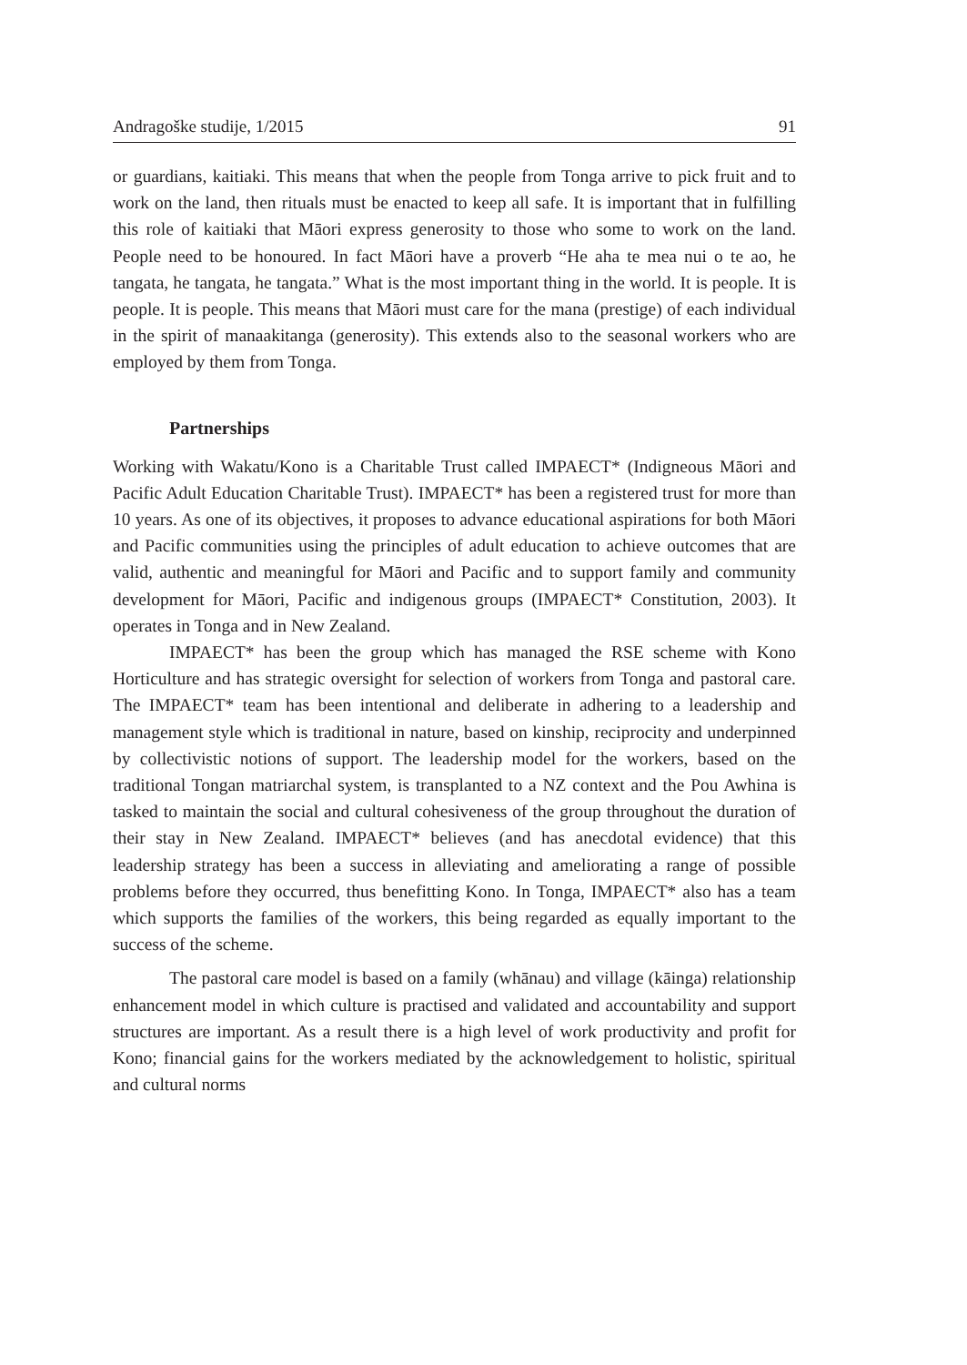Andragoške studije, 1/2015 91
or guardians, kaitiaki. This means that when the people from Tonga arrive to pick fruit and to work on the land, then rituals must be enacted to keep all safe. It is important that in fulfilling this role of kaitiaki that Māori express generosity to those who some to work on the land. People need to be honoured. In fact Māori have a proverb “He aha te mea nui o te ao, he tangata, he tangata, he tangata.” What is the most important thing in the world. It is people. It is people. It is people. This means that Māori must care for the mana (prestige) of each individual in the spirit of manaakitanga (generosity). This extends also to the seasonal workers who are employed by them from Tonga.
Partnerships
Working with Wakatu/Kono is a Charitable Trust called IMPAECT* (Indigneous Māori and Pacific Adult Education Charitable Trust). IMPAECT* has been a registered trust for more than 10 years. As one of its objectives, it proposes to advance educational aspirations for both Māori and Pacific communities using the principles of adult education to achieve outcomes that are valid, authentic and meaningful for Māori and Pacific and to support family and community development for Māori, Pacific and indigenous groups (IMPAECT* Constitution, 2003). It operates in Tonga and in New Zealand.
IMPAECT* has been the group which has managed the RSE scheme with Kono Horticulture and has strategic oversight for selection of workers from Tonga and pastoral care. The IMPAECT* team has been intentional and deliberate in adhering to a leadership and management style which is traditional in nature, based on kinship, reciprocity and underpinned by collectivistic notions of support. The leadership model for the workers, based on the traditional Tongan matriarchal system, is transplanted to a NZ context and the Pou Awhina is tasked to maintain the social and cultural cohesiveness of the group throughout the duration of their stay in New Zealand. IMPAECT* believes (and has anecdotal evidence) that this leadership strategy has been a success in alleviating and ameliorating a range of possible problems before they occurred, thus benefitting Kono. In Tonga, IMPAECT* also has a team which supports the families of the workers, this being regarded as equally important to the success of the scheme.
The pastoral care model is based on a family (whānau) and village (kāinga) relationship enhancement model in which culture is practised and validated and accountability and support structures are important. As a result there is a high level of work productivity and profit for Kono; financial gains for the workers mediated by the acknowledgement to holistic, spiritual and cultural norms